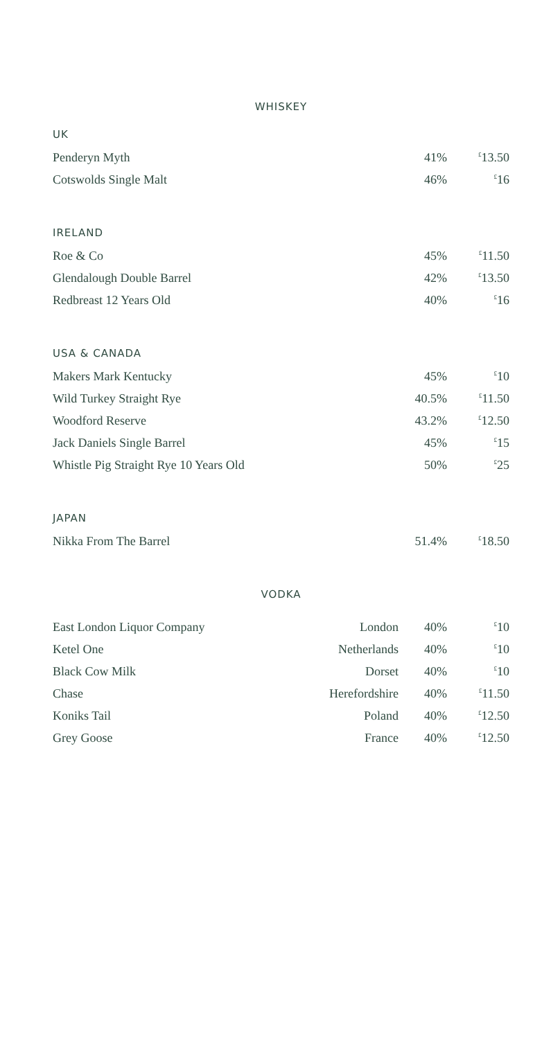WHISKEY
UK
| Penderyn Myth | 41% | <sup>£</sup>13.50 |
| Cotswolds Single Malt | 46% | <sup>£</sup>16 |
IRELAND
| Roe & Co | 45% | <sup>£</sup>11.50 |
| Glendalough Double Barrel | 42% | <sup>£</sup>13.50 |
| Redbreast 12 Years Old | 40% | <sup>£</sup>16 |
USA & CANADA
| Makers Mark Kentucky | 45% | <sup>£</sup>10 |
| Wild Turkey Straight Rye | 40.5% | <sup>£</sup>11.50 |
| Woodford Reserve | 43.2% | <sup>£</sup>12.50 |
| Jack Daniels Single Barrel | 45% | <sup>£</sup>15 |
| Whistle Pig Straight Rye 10 Years Old | 50% | <sup>£</sup>25 |
JAPAN
| Nikka From The Barrel | 51.4% | <sup>£</sup>18.50 |
VODKA
| East London Liquor Company | London | 40% | <sup>£</sup>10 |
| Ketel One | Netherlands | 40% | <sup>£</sup>10 |
| Black Cow Milk | Dorset | 40% | <sup>£</sup>10 |
| Chase | Herefordshire | 40% | <sup>£</sup>11.50 |
| Koniks Tail | Poland | 40% | <sup>£</sup>12.50 |
| Grey Goose | France | 40% | <sup>£</sup>12.50 |